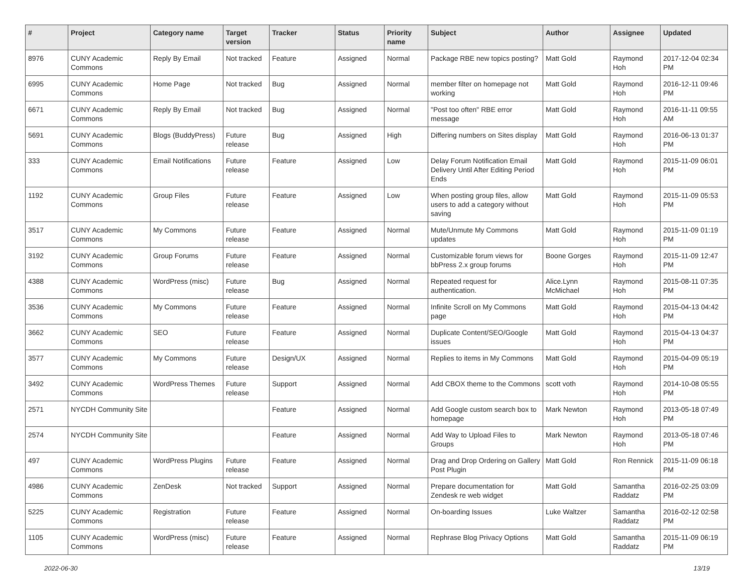| # | Project | Category name | Target version | Tracker | Status | Priority name | Subject | Author | Assignee | Updated |
| --- | --- | --- | --- | --- | --- | --- | --- | --- | --- | --- |
| 8976 | CUNY Academic Commons | Reply By Email | Not tracked | Feature | Assigned | Normal | Package RBE new topics posting? | Matt Gold | Raymond Hoh | 2017-12-04 02:34 PM |
| 6995 | CUNY Academic Commons | Home Page | Not tracked | Bug | Assigned | Normal | member filter on homepage not working | Matt Gold | Raymond Hoh | 2016-12-11 09:46 PM |
| 6671 | CUNY Academic Commons | Reply By Email | Not tracked | Bug | Assigned | Normal | "Post too often" RBE error message | Matt Gold | Raymond Hoh | 2016-11-11 09:55 AM |
| 5691 | CUNY Academic Commons | Blogs (BuddyPress) | Future release | Bug | Assigned | High | Differing numbers on Sites display | Matt Gold | Raymond Hoh | 2016-06-13 01:37 PM |
| 333 | CUNY Academic Commons | Email Notifications | Future release | Feature | Assigned | Low | Delay Forum Notification Email Delivery Until After Editing Period Ends | Matt Gold | Raymond Hoh | 2015-11-09 06:01 PM |
| 1192 | CUNY Academic Commons | Group Files | Future release | Feature | Assigned | Low | When posting group files, allow users to add a category without saving | Matt Gold | Raymond Hoh | 2015-11-09 05:53 PM |
| 3517 | CUNY Academic Commons | My Commons | Future release | Feature | Assigned | Normal | Mute/Unmute My Commons updates | Matt Gold | Raymond Hoh | 2015-11-09 01:19 PM |
| 3192 | CUNY Academic Commons | Group Forums | Future release | Feature | Assigned | Normal | Customizable forum views for bbPress 2.x group forums | Boone Gorges | Raymond Hoh | 2015-11-09 12:47 PM |
| 4388 | CUNY Academic Commons | WordPress (misc) | Future release | Bug | Assigned | Normal | Repeated request for authentication. | Alice.Lynn McMichael | Raymond Hoh | 2015-08-11 07:35 PM |
| 3536 | CUNY Academic Commons | My Commons | Future release | Feature | Assigned | Normal | Infinite Scroll on My Commons page | Matt Gold | Raymond Hoh | 2015-04-13 04:42 PM |
| 3662 | CUNY Academic Commons | SEO | Future release | Feature | Assigned | Normal | Duplicate Content/SEO/Google issues | Matt Gold | Raymond Hoh | 2015-04-13 04:37 PM |
| 3577 | CUNY Academic Commons | My Commons | Future release | Design/UX | Assigned | Normal | Replies to items in My Commons | Matt Gold | Raymond Hoh | 2015-04-09 05:19 PM |
| 3492 | CUNY Academic Commons | WordPress Themes | Future release | Support | Assigned | Normal | Add CBOX theme to the Commons | scott voth | Raymond Hoh | 2014-10-08 05:55 PM |
| 2571 | NYCDH Community Site | | | Feature | Assigned | Normal | Add Google custom search box to homepage | Mark Newton | Raymond Hoh | 2013-05-18 07:49 PM |
| 2574 | NYCDH Community Site | | | Feature | Assigned | Normal | Add Way to Upload Files to Groups | Mark Newton | Raymond Hoh | 2013-05-18 07:46 PM |
| 497 | CUNY Academic Commons | WordPress Plugins | Future release | Feature | Assigned | Normal | Drag and Drop Ordering on Gallery Post Plugin | Matt Gold | Ron Rennick | 2015-11-09 06:18 PM |
| 4986 | CUNY Academic Commons | ZenDesk | Not tracked | Support | Assigned | Normal | Prepare documentation for Zendesk re web widget | Matt Gold | Samantha Raddatz | 2016-02-25 03:09 PM |
| 5225 | CUNY Academic Commons | Registration | Future release | Feature | Assigned | Normal | On-boarding Issues | Luke Waltzer | Samantha Raddatz | 2016-02-12 02:58 PM |
| 1105 | CUNY Academic Commons | WordPress (misc) | Future release | Feature | Assigned | Normal | Rephrase Blog Privacy Options | Matt Gold | Samantha Raddatz | 2015-11-09 06:19 PM |
2022-06-30 13/19